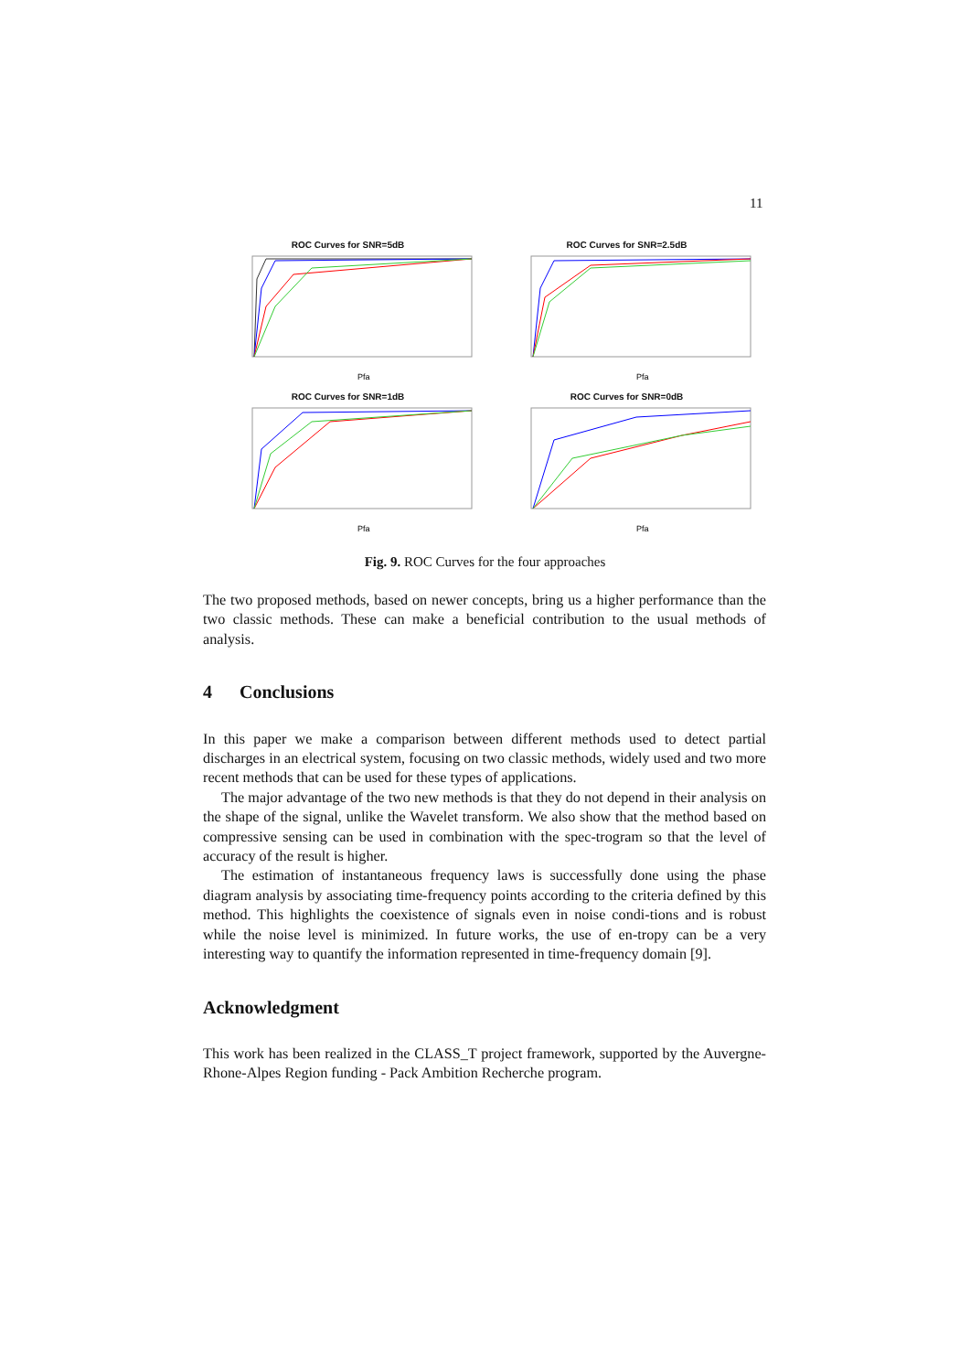11
ROC Curves for SNR=5dB
Pfa
ROC Curves for SNR=2.5dB
Pfa
ROC Curves for SNR=1dB
Pfa
ROC Curves for SNR=0dB
Pfa
Spectrogram Wavelet Compressive sensing Phase diagram
Fig. 9. ROC Curves for the four approaches
The two proposed methods, based on newer concepts, bring us a higher performance than the two classic methods. These can make a beneficial contribution to the usual methods of analysis.
4 Conclusions
In this paper we make a comparison between different methods used to detect partial discharges in an electrical system, focusing on two classic methods, widely used and two more recent methods that can be used for these types of applications.
The major advantage of the two new methods is that they do not depend in their analysis on the shape of the signal, unlike the Wavelet transform. We also show that the method based on compressive sensing can be used in combination with the spec-trogram so that the level of accuracy of the result is higher.
The estimation of instantaneous frequency laws is successfully done using the phase diagram analysis by associating time-frequency points according to the criteria defined by this method. This highlights the coexistence of signals even in noise condi-tions and is robust while the noise level is minimized. In future works, the use of en-tropy can be a very interesting way to quantify the information represented in time-frequency domain [9].
Acknowledgment
This work has been realized in the CLASS_T project framework, supported by the Auvergne-Rhone-Alpes Region funding - Pack Ambition Recherche program.